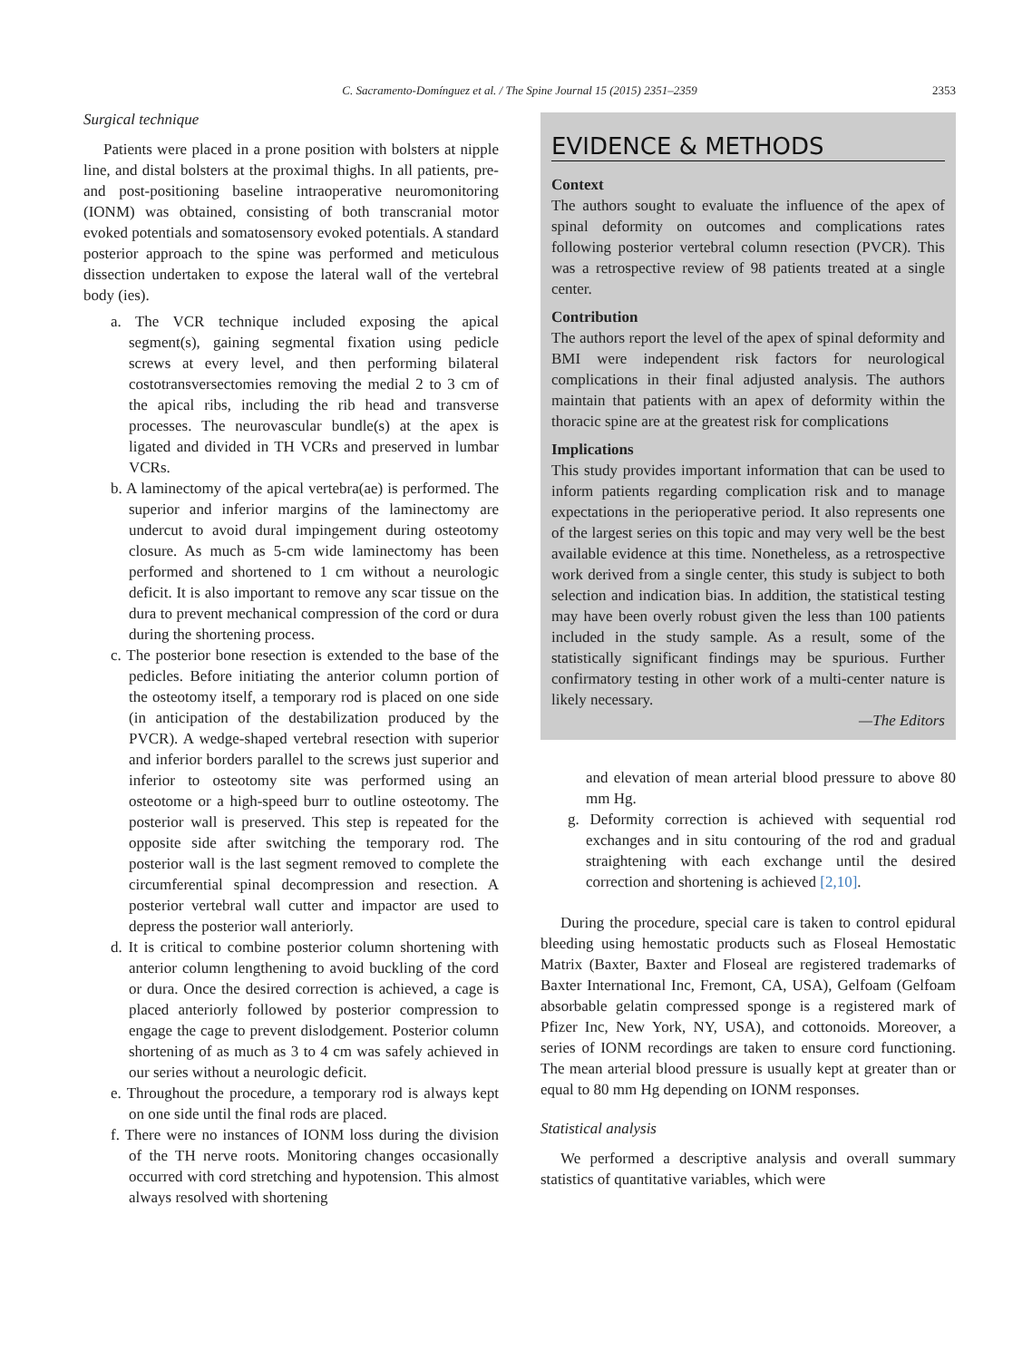C. Sacramento-Domínguez et al. / The Spine Journal 15 (2015) 2351–2359 2353
Surgical technique
Patients were placed in a prone position with bolsters at nipple line, and distal bolsters at the proximal thighs. In all patients, pre- and post-positioning baseline intraoperative neuromonitoring (IONM) was obtained, consisting of both transcranial motor evoked potentials and somatosensory evoked potentials. A standard posterior approach to the spine was performed and meticulous dissection undertaken to expose the lateral wall of the vertebral body (ies).
a. The VCR technique included exposing the apical segment(s), gaining segmental fixation using pedicle screws at every level, and then performing bilateral costotransversectomies removing the medial 2 to 3 cm of the apical ribs, including the rib head and transverse processes. The neurovascular bundle(s) at the apex is ligated and divided in TH VCRs and preserved in lumbar VCRs.
b. A laminectomy of the apical vertebra(ae) is performed. The superior and inferior margins of the laminectomy are undercut to avoid dural impingement during osteotomy closure. As much as 5-cm wide laminectomy has been performed and shortened to 1 cm without a neurologic deficit. It is also important to remove any scar tissue on the dura to prevent mechanical compression of the cord or dura during the shortening process.
c. The posterior bone resection is extended to the base of the pedicles. Before initiating the anterior column portion of the osteotomy itself, a temporary rod is placed on one side (in anticipation of the destabilization produced by the PVCR). A wedge-shaped vertebral resection with superior and inferior borders parallel to the screws just superior and inferior to osteotomy site was performed using an osteotome or a high-speed burr to outline osteotomy. The posterior wall is preserved. This step is repeated for the opposite side after switching the temporary rod. The posterior wall is the last segment removed to complete the circumferential spinal decompression and resection. A posterior vertebral wall cutter and impactor are used to depress the posterior wall anteriorly.
d. It is critical to combine posterior column shortening with anterior column lengthening to avoid buckling of the cord or dura. Once the desired correction is achieved, a cage is placed anteriorly followed by posterior compression to engage the cage to prevent dislodgement. Posterior column shortening of as much as 3 to 4 cm was safely achieved in our series without a neurologic deficit.
e. Throughout the procedure, a temporary rod is always kept on one side until the final rods are placed.
f. There were no instances of IONM loss during the division of the TH nerve roots. Monitoring changes occasionally occurred with cord stretching and hypotension. This almost always resolved with shortening
EVIDENCE & METHODS
Context
The authors sought to evaluate the influence of the apex of spinal deformity on outcomes and complications rates following posterior vertebral column resection (PVCR). This was a retrospective review of 98 patients treated at a single center.
Contribution
The authors report the level of the apex of spinal deformity and BMI were independent risk factors for neurological complications in their final adjusted analysis. The authors maintain that patients with an apex of deformity within the thoracic spine are at the greatest risk for complications
Implications
This study provides important information that can be used to inform patients regarding complication risk and to manage expectations in the perioperative period. It also represents one of the largest series on this topic and may very well be the best available evidence at this time. Nonetheless, as a retrospective work derived from a single center, this study is subject to both selection and indication bias. In addition, the statistical testing may have been overly robust given the less than 100 patients included in the study sample. As a result, some of the statistically significant findings may be spurious. Further confirmatory testing in other work of a multi-center nature is likely necessary.
—The Editors
and elevation of mean arterial blood pressure to above 80 mm Hg.
g. Deformity correction is achieved with sequential rod exchanges and in situ contouring of the rod and gradual straightening with each exchange until the desired correction and shortening is achieved [2,10].
During the procedure, special care is taken to control epidural bleeding using hemostatic products such as Floseal Hemostatic Matrix (Baxter, Baxter and Floseal are registered trademarks of Baxter International Inc, Fremont, CA, USA), Gelfoam (Gelfoam absorbable gelatin compressed sponge is a registered mark of Pfizer Inc, New York, NY, USA), and cottonoids. Moreover, a series of IONM recordings are taken to ensure cord functioning. The mean arterial blood pressure is usually kept at greater than or equal to 80 mm Hg depending on IONM responses.
Statistical analysis
We performed a descriptive analysis and overall summary statistics of quantitative variables, which were